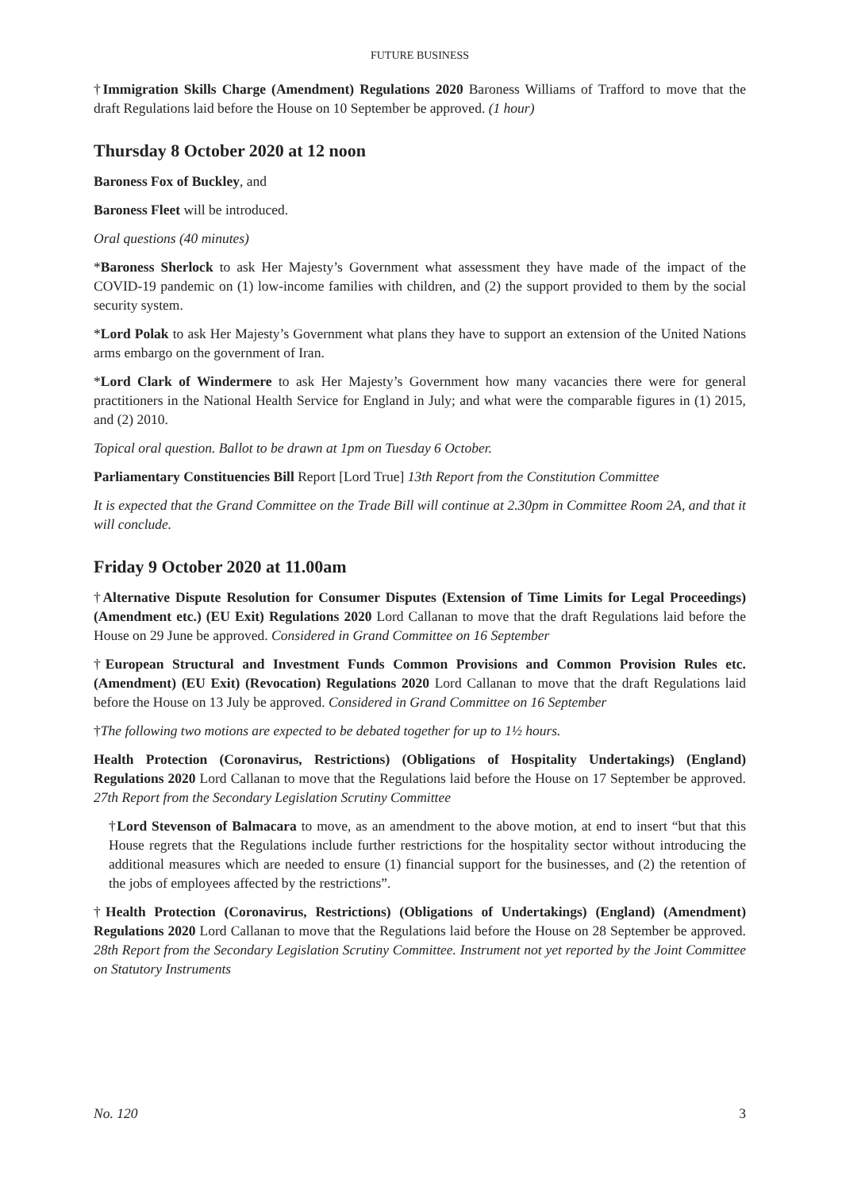FUTURE BUSINESS
†Immigration Skills Charge (Amendment) Regulations 2020 Baroness Williams of Trafford to move that the draft Regulations laid before the House on 10 September be approved. (1 hour)
Thursday 8 October 2020 at 12 noon
Baroness Fox of Buckley, and
Baroness Fleet will be introduced.
Oral questions (40 minutes)
*Baroness Sherlock to ask Her Majesty’s Government what assessment they have made of the impact of the COVID-19 pandemic on (1) low-income families with children, and (2) the support provided to them by the social security system.
*Lord Polak to ask Her Majesty’s Government what plans they have to support an extension of the United Nations arms embargo on the government of Iran.
*Lord Clark of Windermere to ask Her Majesty’s Government how many vacancies there were for general practitioners in the National Health Service for England in July; and what were the comparable figures in (1) 2015, and (2) 2010.
Topical oral question. Ballot to be drawn at 1pm on Tuesday 6 October.
Parliamentary Constituencies Bill Report [Lord True] 13th Report from the Constitution Committee
It is expected that the Grand Committee on the Trade Bill will continue at 2.30pm in Committee Room 2A, and that it will conclude.
Friday 9 October 2020 at 11.00am
†Alternative Dispute Resolution for Consumer Disputes (Extension of Time Limits for Legal Proceedings) (Amendment etc.) (EU Exit) Regulations 2020 Lord Callanan to move that the draft Regulations laid before the House on 29 June be approved. Considered in Grand Committee on 16 September
†European Structural and Investment Funds Common Provisions and Common Provision Rules etc. (Amendment) (EU Exit) (Revocation) Regulations 2020 Lord Callanan to move that the draft Regulations laid before the House on 13 July be approved. Considered in Grand Committee on 16 September
†The following two motions are expected to be debated together for up to 1½ hours.
Health Protection (Coronavirus, Restrictions) (Obligations of Hospitality Undertakings) (England) Regulations 2020 Lord Callanan to move that the Regulations laid before the House on 17 September be approved. 27th Report from the Secondary Legislation Scrutiny Committee
†Lord Stevenson of Balmacara to move, as an amendment to the above motion, at end to insert “but that this House regrets that the Regulations include further restrictions for the hospitality sector without introducing the additional measures which are needed to ensure (1) financial support for the businesses, and (2) the retention of the jobs of employees affected by the restrictions”.
†Health Protection (Coronavirus, Restrictions) (Obligations of Undertakings) (England) (Amendment) Regulations 2020 Lord Callanan to move that the Regulations laid before the House on 28 September be approved. 28th Report from the Secondary Legislation Scrutiny Committee. Instrument not yet reported by the Joint Committee on Statutory Instruments
No. 120 3